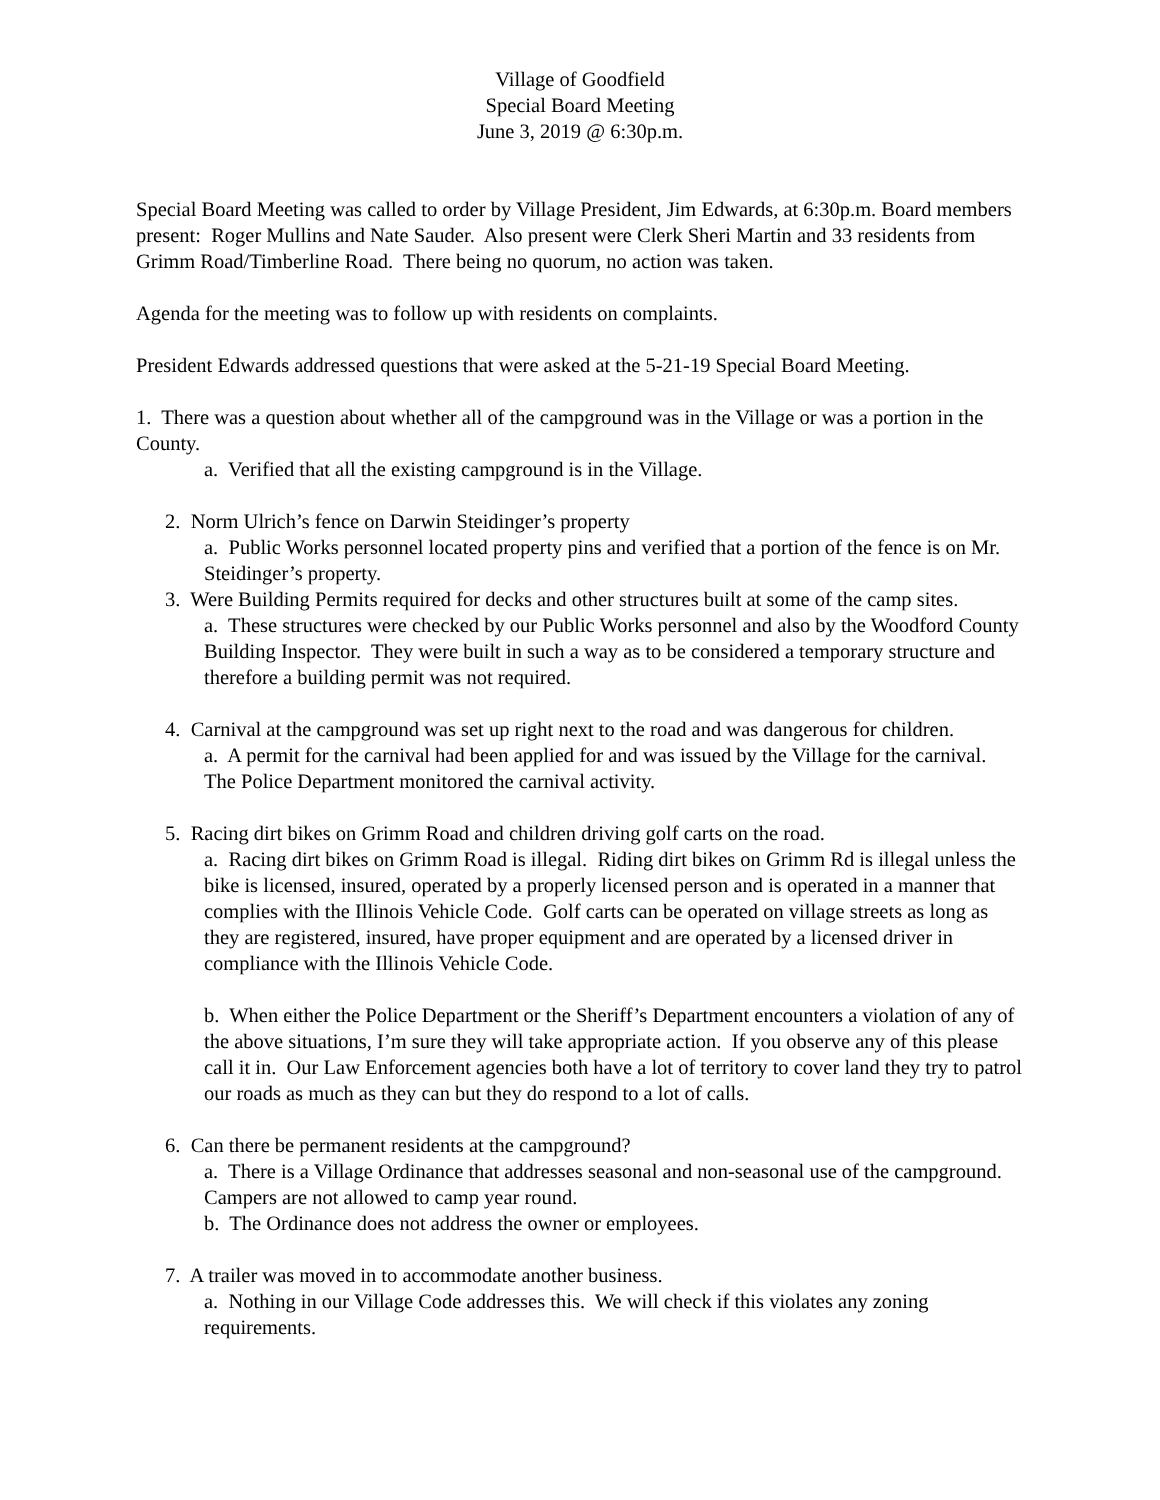Village of Goodfield
Special Board Meeting
June 3, 2019 @ 6:30p.m.
Special Board Meeting was called to order by Village President, Jim Edwards, at 6:30p.m. Board members present: Roger Mullins and Nate Sauder. Also present were Clerk Sheri Martin and 33 residents from Grimm Road/Timberline Road. There being no quorum, no action was taken.
Agenda for the meeting was to follow up with residents on complaints.
President Edwards addressed questions that were asked at the 5-21-19 Special Board Meeting.
1. There was a question about whether all of the campground was in the Village or was a portion in the County.
a. Verified that all the existing campground is in the Village.
2. Norm Ulrich’s fence on Darwin Steidinger’s property
a. Public Works personnel located property pins and verified that a portion of the fence is on Mr. Steidinger’s property.
3. Were Building Permits required for decks and other structures built at some of the camp sites.
a. These structures were checked by our Public Works personnel and also by the Woodford County Building Inspector. They were built in such a way as to be considered a temporary structure and therefore a building permit was not required.
4. Carnival at the campground was set up right next to the road and was dangerous for children.
a. A permit for the carnival had been applied for and was issued by the Village for the carnival. The Police Department monitored the carnival activity.
5. Racing dirt bikes on Grimm Road and children driving golf carts on the road.
a. Racing dirt bikes on Grimm Road is illegal. Riding dirt bikes on Grimm Rd is illegal unless the bike is licensed, insured, operated by a properly licensed person and is operated in a manner that complies with the Illinois Vehicle Code. Golf carts can be operated on village streets as long as they are registered, insured, have proper equipment and are operated by a licensed driver in compliance with the Illinois Vehicle Code.
b. When either the Police Department or the Sheriff’s Department encounters a violation of any of the above situations, I’m sure they will take appropriate action. If you observe any of this please call it in. Our Law Enforcement agencies both have a lot of territory to cover land they try to patrol our roads as much as they can but they do respond to a lot of calls.
6. Can there be permanent residents at the campground?
a. There is a Village Ordinance that addresses seasonal and non-seasonal use of the campground. Campers are not allowed to camp year round.
b. The Ordinance does not address the owner or employees.
7. A trailer was moved in to accommodate another business.
a. Nothing in our Village Code addresses this. We will check if this violates any zoning requirements.